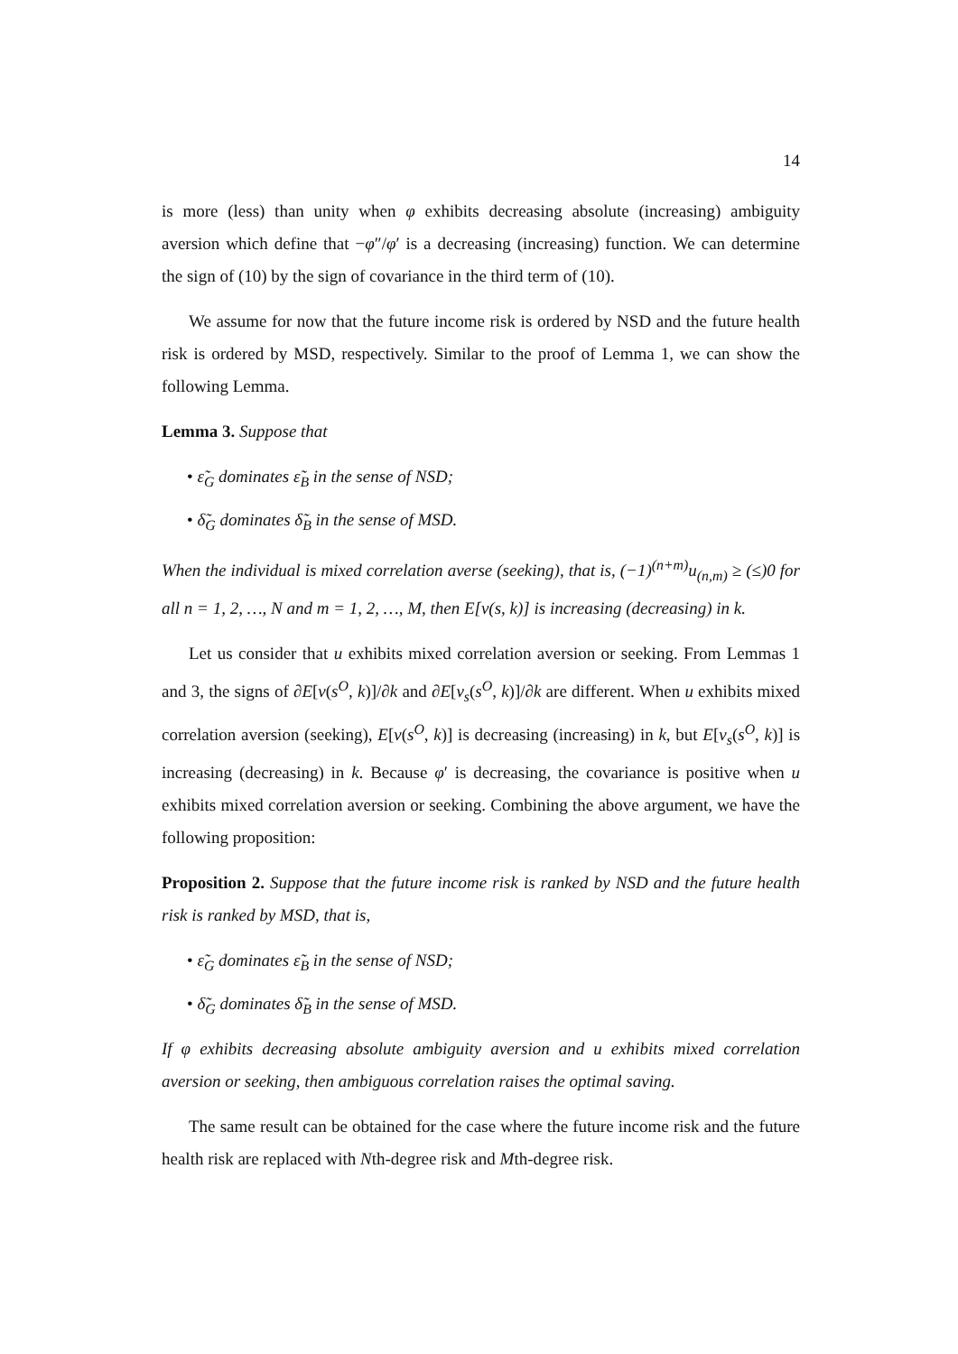14
is more (less) than unity when φ exhibits decreasing absolute (increasing) ambiguity aversion which define that −φ″/φ′ is a decreasing (increasing) function. We can determine the sign of (10) by the sign of covariance in the third term of (10).
We assume for now that the future income risk is ordered by NSD and the future health risk is ordered by MSD, respectively. Similar to the proof of Lemma 1, we can show the following Lemma.
Lemma 3. Suppose that
• ε̃<sub>G</sub> dominates ε̃<sub>B</sub> in the sense of NSD;
• δ̃<sub>G</sub> dominates δ̃<sub>B</sub> in the sense of MSD.
When the individual is mixed correlation averse (seeking), that is, (−1)<sup>(n+m)</sup>u<sub>(n,m)</sub> ≥ (≤)0 for all n = 1, 2, …, N and m = 1, 2, …, M, then E[v(s, k)] is increasing (decreasing) in k.
Let us consider that u exhibits mixed correlation aversion or seeking. From Lemmas 1 and 3, the signs of ∂E[v(s<sup>O</sup>, k)]/∂k and ∂E[v<sub>s</sub>(s<sup>O</sup>, k)]/∂k are different. When u exhibits mixed correlation aversion (seeking), E[v(s<sup>O</sup>, k)] is decreasing (increasing) in k, but E[v<sub>s</sub>(s<sup>O</sup>, k)] is increasing (decreasing) in k. Because φ′ is decreasing, the covariance is positive when u exhibits mixed correlation aversion or seeking. Combining the above argument, we have the following proposition:
Proposition 2. Suppose that the future income risk is ranked by NSD and the future health risk is ranked by MSD, that is,
• ε̃<sub>G</sub> dominates ε̃<sub>B</sub> in the sense of NSD;
• δ̃<sub>G</sub> dominates δ̃<sub>B</sub> in the sense of MSD.
If φ exhibits decreasing absolute ambiguity aversion and u exhibits mixed correlation aversion or seeking, then ambiguous correlation raises the optimal saving.
The same result can be obtained for the case where the future income risk and the future health risk are replaced with Nth-degree risk and Mth-degree risk.